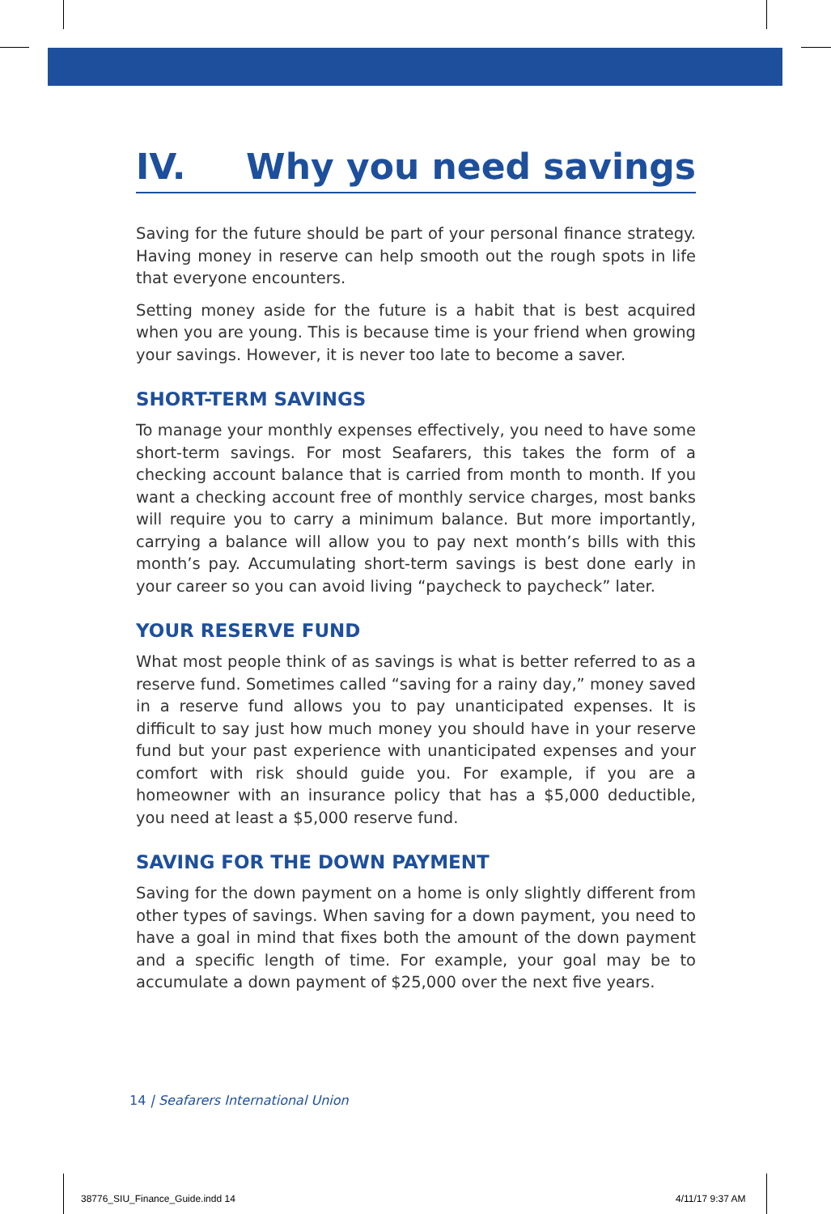IV. Why you need savings
Saving for the future should be part of your personal finance strategy. Having money in reserve can help smooth out the rough spots in life that everyone encounters.
Setting money aside for the future is a habit that is best acquired when you are young. This is because time is your friend when growing your savings. However, it is never too late to become a saver.
SHORT-TERM SAVINGS
To manage your monthly expenses effectively, you need to have some short-term savings. For most Seafarers, this takes the form of a checking account balance that is carried from month to month. If you want a checking account free of monthly service charges, most banks will require you to carry a minimum balance. But more importantly, carrying a balance will allow you to pay next month’s bills with this month’s pay. Accumulating short-term savings is best done early in your career so you can avoid living “paycheck to paycheck” later.
YOUR RESERVE FUND
What most people think of as savings is what is better referred to as a reserve fund. Sometimes called “saving for a rainy day,” money saved in a reserve fund allows you to pay unanticipated expenses. It is difficult to say just how much money you should have in your reserve fund but your past experience with unanticipated expenses and your comfort with risk should guide you. For example, if you are a homeowner with an insurance policy that has a $5,000 deductible, you need at least a $5,000 reserve fund.
SAVING FOR THE DOWN PAYMENT
Saving for the down payment on a home is only slightly different from other types of savings. When saving for a down payment, you need to have a goal in mind that fixes both the amount of the down payment and a specific length of time. For example, your goal may be to accumulate a down payment of $25,000 over the next five years.
14 | Seafarers International Union
38776_SIU_Finance_Guide.indd 14
4/11/17 9:37 AM